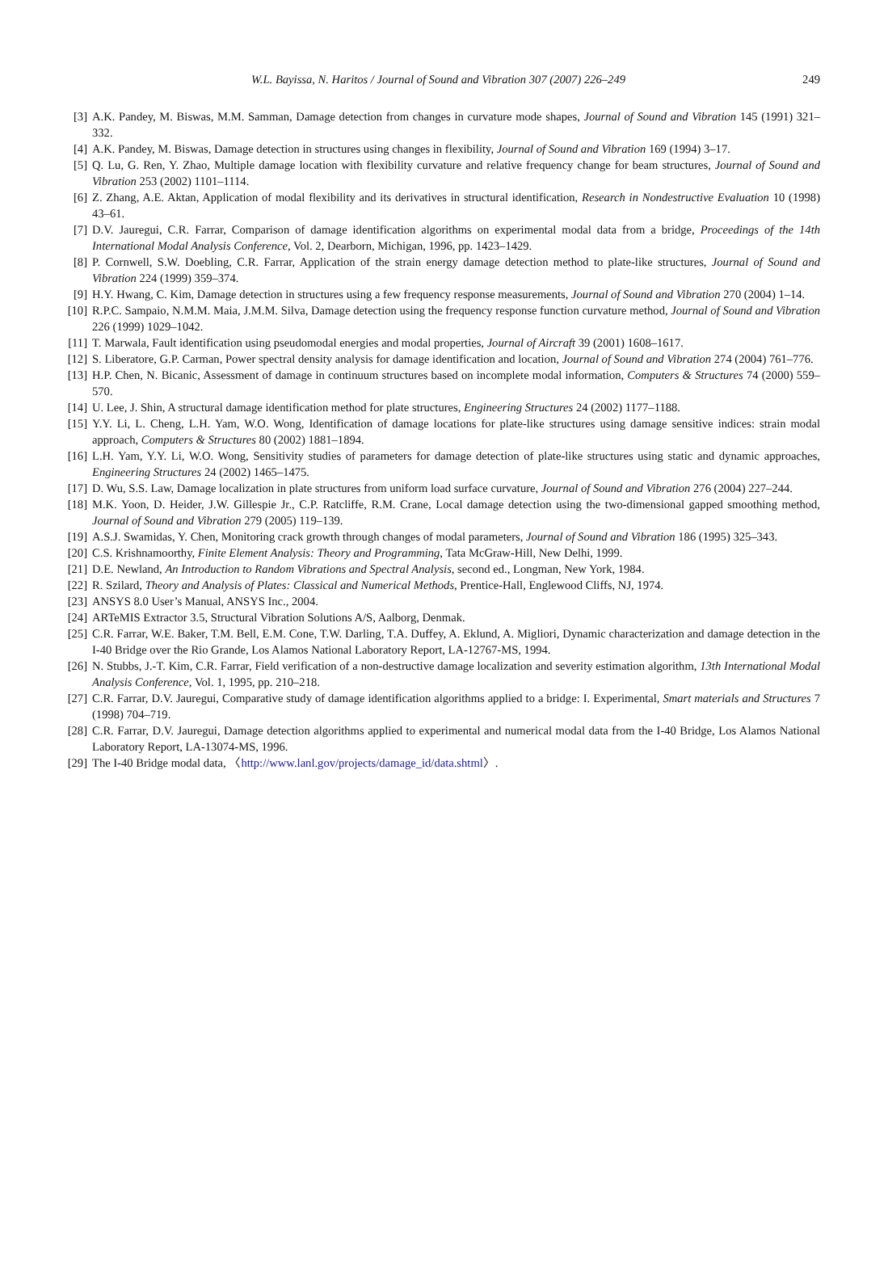W.L. Bayissa, N. Haritos / Journal of Sound and Vibration 307 (2007) 226–249 249
[3] A.K. Pandey, M. Biswas, M.M. Samman, Damage detection from changes in curvature mode shapes, Journal of Sound and Vibration 145 (1991) 321–332.
[4] A.K. Pandey, M. Biswas, Damage detection in structures using changes in flexibility, Journal of Sound and Vibration 169 (1994) 3–17.
[5] Q. Lu, G. Ren, Y. Zhao, Multiple damage location with flexibility curvature and relative frequency change for beam structures, Journal of Sound and Vibration 253 (2002) 1101–1114.
[6] Z. Zhang, A.E. Aktan, Application of modal flexibility and its derivatives in structural identification, Research in Nondestructive Evaluation 10 (1998) 43–61.
[7] D.V. Jauregui, C.R. Farrar, Comparison of damage identification algorithms on experimental modal data from a bridge, Proceedings of the 14th International Modal Analysis Conference, Vol. 2, Dearborn, Michigan, 1996, pp. 1423–1429.
[8] P. Cornwell, S.W. Doebling, C.R. Farrar, Application of the strain energy damage detection method to plate-like structures, Journal of Sound and Vibration 224 (1999) 359–374.
[9] H.Y. Hwang, C. Kim, Damage detection in structures using a few frequency response measurements, Journal of Sound and Vibration 270 (2004) 1–14.
[10] R.P.C. Sampaio, N.M.M. Maia, J.M.M. Silva, Damage detection using the frequency response function curvature method, Journal of Sound and Vibration 226 (1999) 1029–1042.
[11] T. Marwala, Fault identification using pseudomodal energies and modal properties, Journal of Aircraft 39 (2001) 1608–1617.
[12] S. Liberatore, G.P. Carman, Power spectral density analysis for damage identification and location, Journal of Sound and Vibration 274 (2004) 761–776.
[13] H.P. Chen, N. Bicanic, Assessment of damage in continuum structures based on incomplete modal information, Computers & Structures 74 (2000) 559–570.
[14] U. Lee, J. Shin, A structural damage identification method for plate structures, Engineering Structures 24 (2002) 1177–1188.
[15] Y.Y. Li, L. Cheng, L.H. Yam, W.O. Wong, Identification of damage locations for plate-like structures using damage sensitive indices: strain modal approach, Computers & Structures 80 (2002) 1881–1894.
[16] L.H. Yam, Y.Y. Li, W.O. Wong, Sensitivity studies of parameters for damage detection of plate-like structures using static and dynamic approaches, Engineering Structures 24 (2002) 1465–1475.
[17] D. Wu, S.S. Law, Damage localization in plate structures from uniform load surface curvature, Journal of Sound and Vibration 276 (2004) 227–244.
[18] M.K. Yoon, D. Heider, J.W. Gillespie Jr., C.P. Ratcliffe, R.M. Crane, Local damage detection using the two-dimensional gapped smoothing method, Journal of Sound and Vibration 279 (2005) 119–139.
[19] A.S.J. Swamidas, Y. Chen, Monitoring crack growth through changes of modal parameters, Journal of Sound and Vibration 186 (1995) 325–343.
[20] C.S. Krishnamoorthy, Finite Element Analysis: Theory and Programming, Tata McGraw-Hill, New Delhi, 1999.
[21] D.E. Newland, An Introduction to Random Vibrations and Spectral Analysis, second ed., Longman, New York, 1984.
[22] R. Szilard, Theory and Analysis of Plates: Classical and Numerical Methods, Prentice-Hall, Englewood Cliffs, NJ, 1974.
[23] ANSYS 8.0 User’s Manual, ANSYS Inc., 2004.
[24] ARTeMIS Extractor 3.5, Structural Vibration Solutions A/S, Aalborg, Denmak.
[25] C.R. Farrar, W.E. Baker, T.M. Bell, E.M. Cone, T.W. Darling, T.A. Duffey, A. Eklund, A. Migliori, Dynamic characterization and damage detection in the I-40 Bridge over the Rio Grande, Los Alamos National Laboratory Report, LA-12767-MS, 1994.
[26] N. Stubbs, J.-T. Kim, C.R. Farrar, Field verification of a non-destructive damage localization and severity estimation algorithm, 13th International Modal Analysis Conference, Vol. 1, 1995, pp. 210–218.
[27] C.R. Farrar, D.V. Jauregui, Comparative study of damage identification algorithms applied to a bridge: I. Experimental, Smart materials and Structures 7 (1998) 704–719.
[28] C.R. Farrar, D.V. Jauregui, Damage detection algorithms applied to experimental and numerical modal data from the I-40 Bridge, Los Alamos National Laboratory Report, LA-13074-MS, 1996.
[29] The I-40 Bridge modal data, 〈http://www.lanl.gov/projects/damage_id/data.shtml〉.